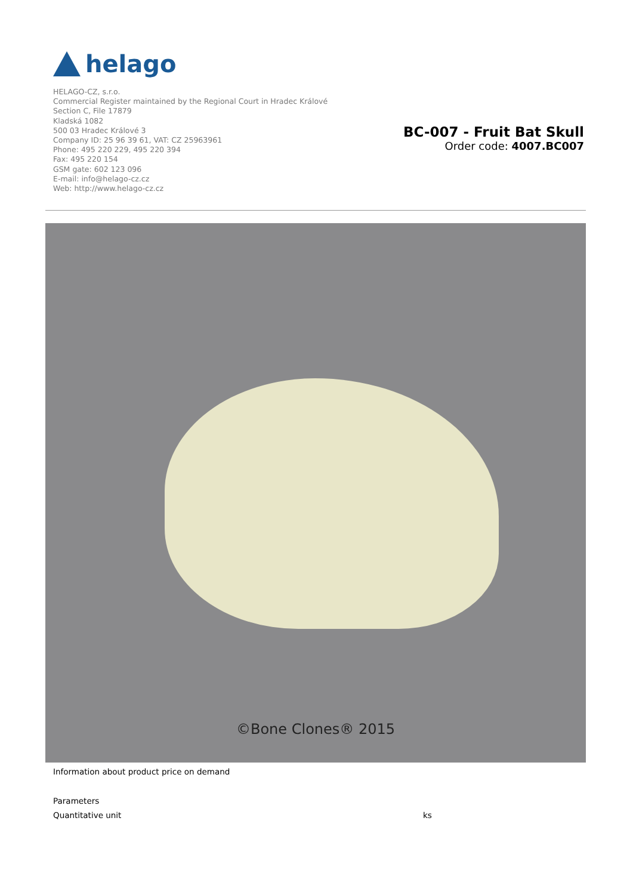helago
HELAGO-CZ, s.r.o.
Commercial Register maintained by the Regional Court in Hradec Králové
Section C, File 17879
Kladská 1082
500 03 Hradec Králové 3
Company ID: 25 96 39 61, VAT: CZ 25963961
Phone: 495 220 229, 495 220 394
Fax: 495 220 154
GSM gate: 602 123 096
E-mail: info@helago-cz.cz
Web: http://www.helago-cz.cz
BC-007 - Fruit Bat Skull
Order code: 4007.BC007
©Bone Clones® 2015
Information about product price on demand
| Parameters | |
| --- | --- |
| Quantitative unit | ks |